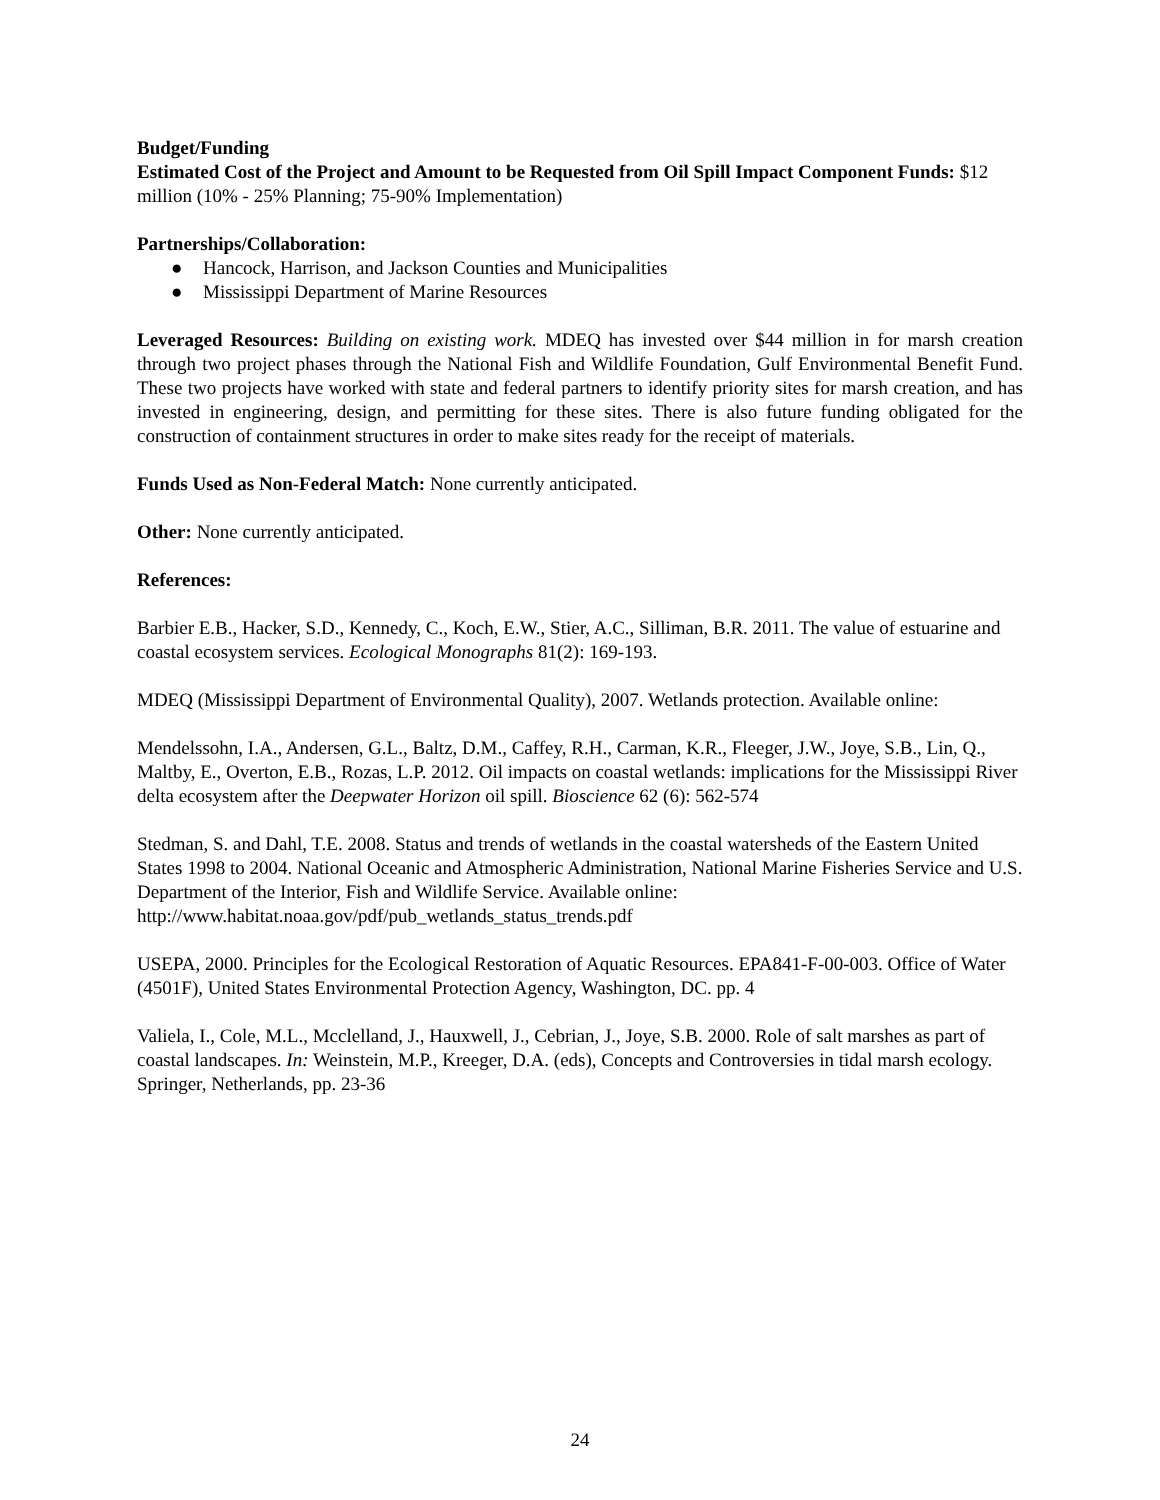Budget/Funding
Estimated Cost of the Project and Amount to be Requested from Oil Spill Impact Component Funds: $12 million (10% - 25% Planning; 75-90% Implementation)
Partnerships/Collaboration:
● Hancock, Harrison, and Jackson Counties and Municipalities
● Mississippi Department of Marine Resources
Leveraged Resources: Building on existing work. MDEQ has invested over $44 million in for marsh creation through two project phases through the National Fish and Wildlife Foundation, Gulf Environmental Benefit Fund. These two projects have worked with state and federal partners to identify priority sites for marsh creation, and has invested in engineering, design, and permitting for these sites. There is also future funding obligated for the construction of containment structures in order to make sites ready for the receipt of materials.
Funds Used as Non-Federal Match: None currently anticipated.
Other: None currently anticipated.
References:
Barbier E.B., Hacker, S.D., Kennedy, C., Koch, E.W., Stier, A.C., Silliman, B.R. 2011. The value of estuarine and coastal ecosystem services. Ecological Monographs 81(2): 169-193.
MDEQ (Mississippi Department of Environmental Quality), 2007. Wetlands protection. Available online:
Mendelssohn, I.A., Andersen, G.L., Baltz, D.M., Caffey, R.H., Carman, K.R., Fleeger, J.W., Joye, S.B., Lin, Q., Maltby, E., Overton, E.B., Rozas, L.P. 2012. Oil impacts on coastal wetlands: implications for the Mississippi River delta ecosystem after the Deepwater Horizon oil spill. Bioscience 62 (6): 562-574
Stedman, S. and Dahl, T.E. 2008. Status and trends of wetlands in the coastal watersheds of the Eastern United States 1998 to 2004. National Oceanic and Atmospheric Administration, National Marine Fisheries Service and U.S. Department of the Interior, Fish and Wildlife Service. Available online: http://www.habitat.noaa.gov/pdf/pub_wetlands_status_trends.pdf
USEPA, 2000. Principles for the Ecological Restoration of Aquatic Resources. EPA841-F-00-003. Office of Water (4501F), United States Environmental Protection Agency, Washington, DC. pp. 4
Valiela, I., Cole, M.L., Mcclelland, J., Hauxwell, J., Cebrian, J., Joye, S.B. 2000. Role of salt marshes as part of coastal landscapes. In: Weinstein, M.P., Kreeger, D.A. (eds), Concepts and Controversies in tidal marsh ecology. Springer, Netherlands, pp. 23-36
24